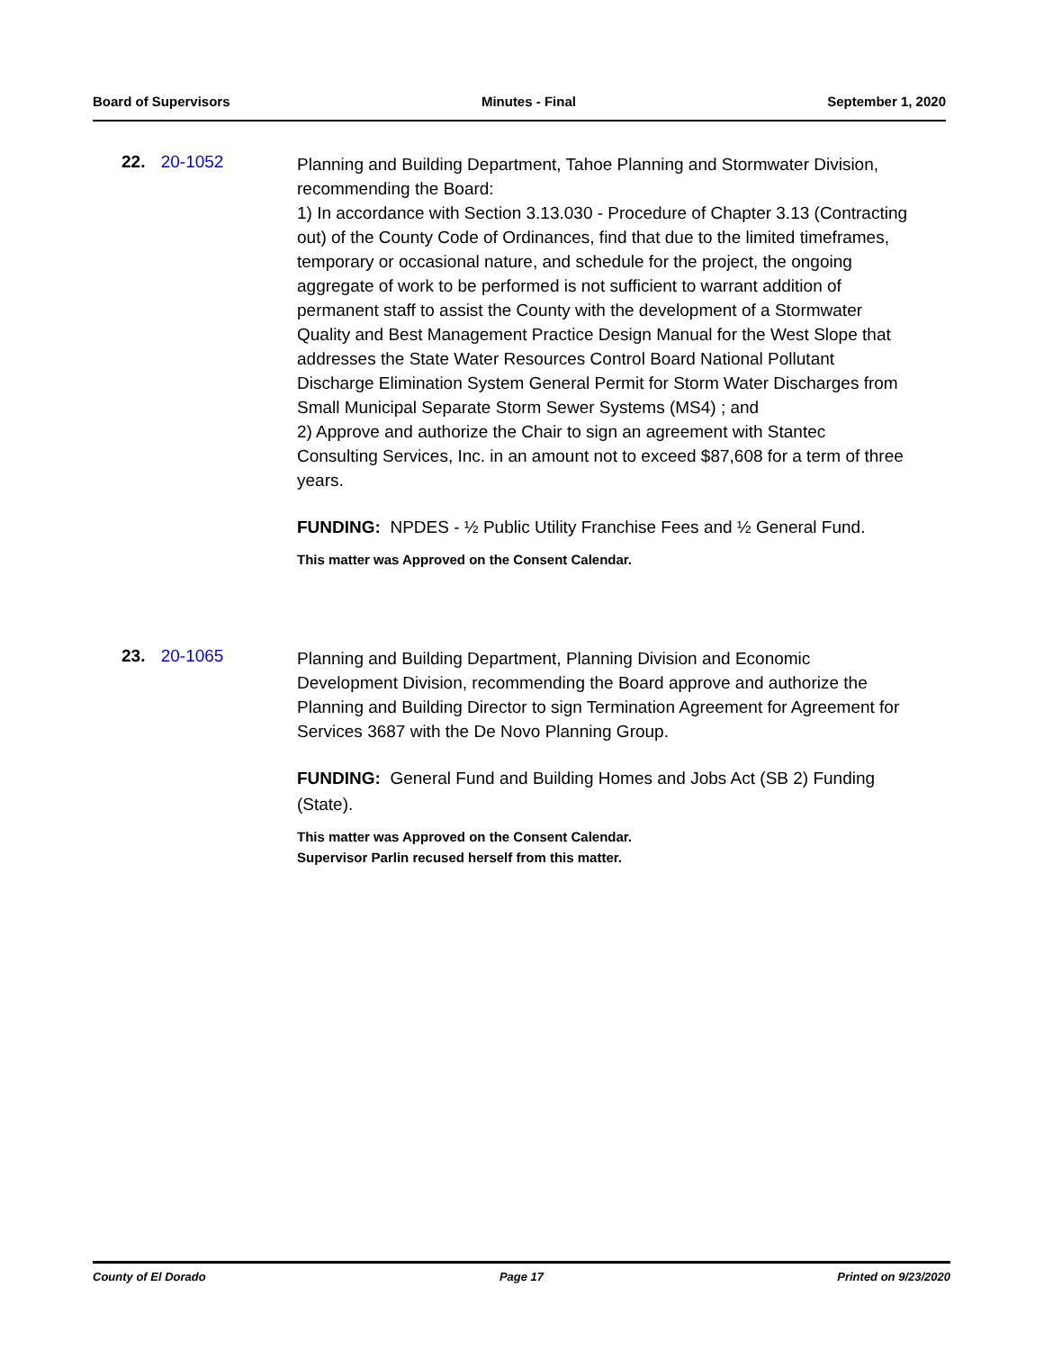Board of Supervisors Minutes - Final September 1, 2020
22. 20-1052
Planning and Building Department, Tahoe Planning and Stormwater Division, recommending the Board:
1) In accordance with Section 3.13.030 - Procedure of Chapter 3.13 (Contracting out) of the County Code of Ordinances, find that due to the limited timeframes, temporary or occasional nature, and schedule for the project, the ongoing aggregate of work to be performed is not sufficient to warrant addition of permanent staff to assist the County with the development of a Stormwater Quality and Best Management Practice Design Manual for the West Slope that addresses the State Water Resources Control Board National Pollutant Discharge Elimination System General Permit for Storm Water Discharges from Small Municipal Separate Storm Sewer Systems (MS4) ; and
2) Approve and authorize the Chair to sign an agreement with Stantec Consulting Services, Inc. in an amount not to exceed $87,608 for a term of three years.
FUNDING: NPDES - ½ Public Utility Franchise Fees and ½ General Fund.
This matter was Approved on the Consent Calendar.
23. 20-1065
Planning and Building Department, Planning Division and Economic Development Division, recommending the Board approve and authorize the Planning and Building Director to sign Termination Agreement for Agreement for Services 3687 with the De Novo Planning Group.
FUNDING: General Fund and Building Homes and Jobs Act (SB 2) Funding (State).
This matter was Approved on the Consent Calendar.
Supervisor Parlin recused herself from this matter.
County of El Dorado Page 17 Printed on 9/23/2020